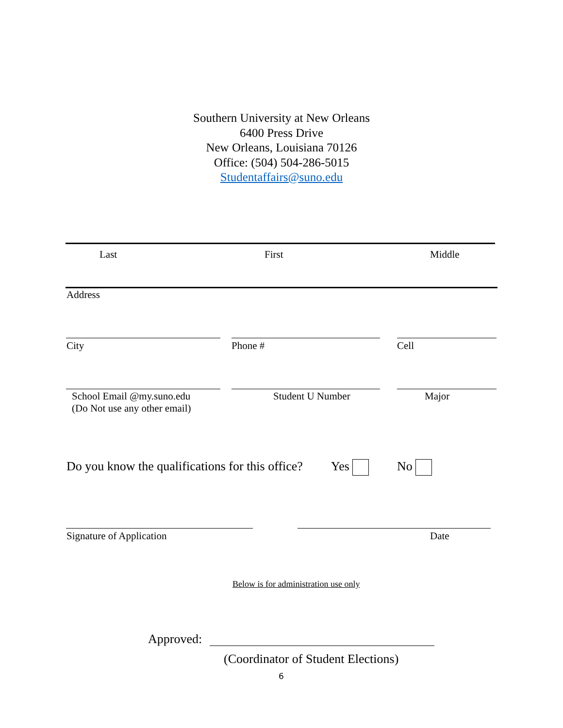Southern University at New Orleans
6400 Press Drive
New Orleans, Louisiana 70126
Office: (504) 504-286-5015
Studentaffairs@suno.edu
Last First Middle
Address
City Phone # Cell
School Email @my.suno.edu
(Do Not use any other email)
Student U Number Major
Do you know the qualifications for this office?
Yes No
Signature of Application Date
Below is for administration use only
Approved:
(Coordinator of Student Elections)
6